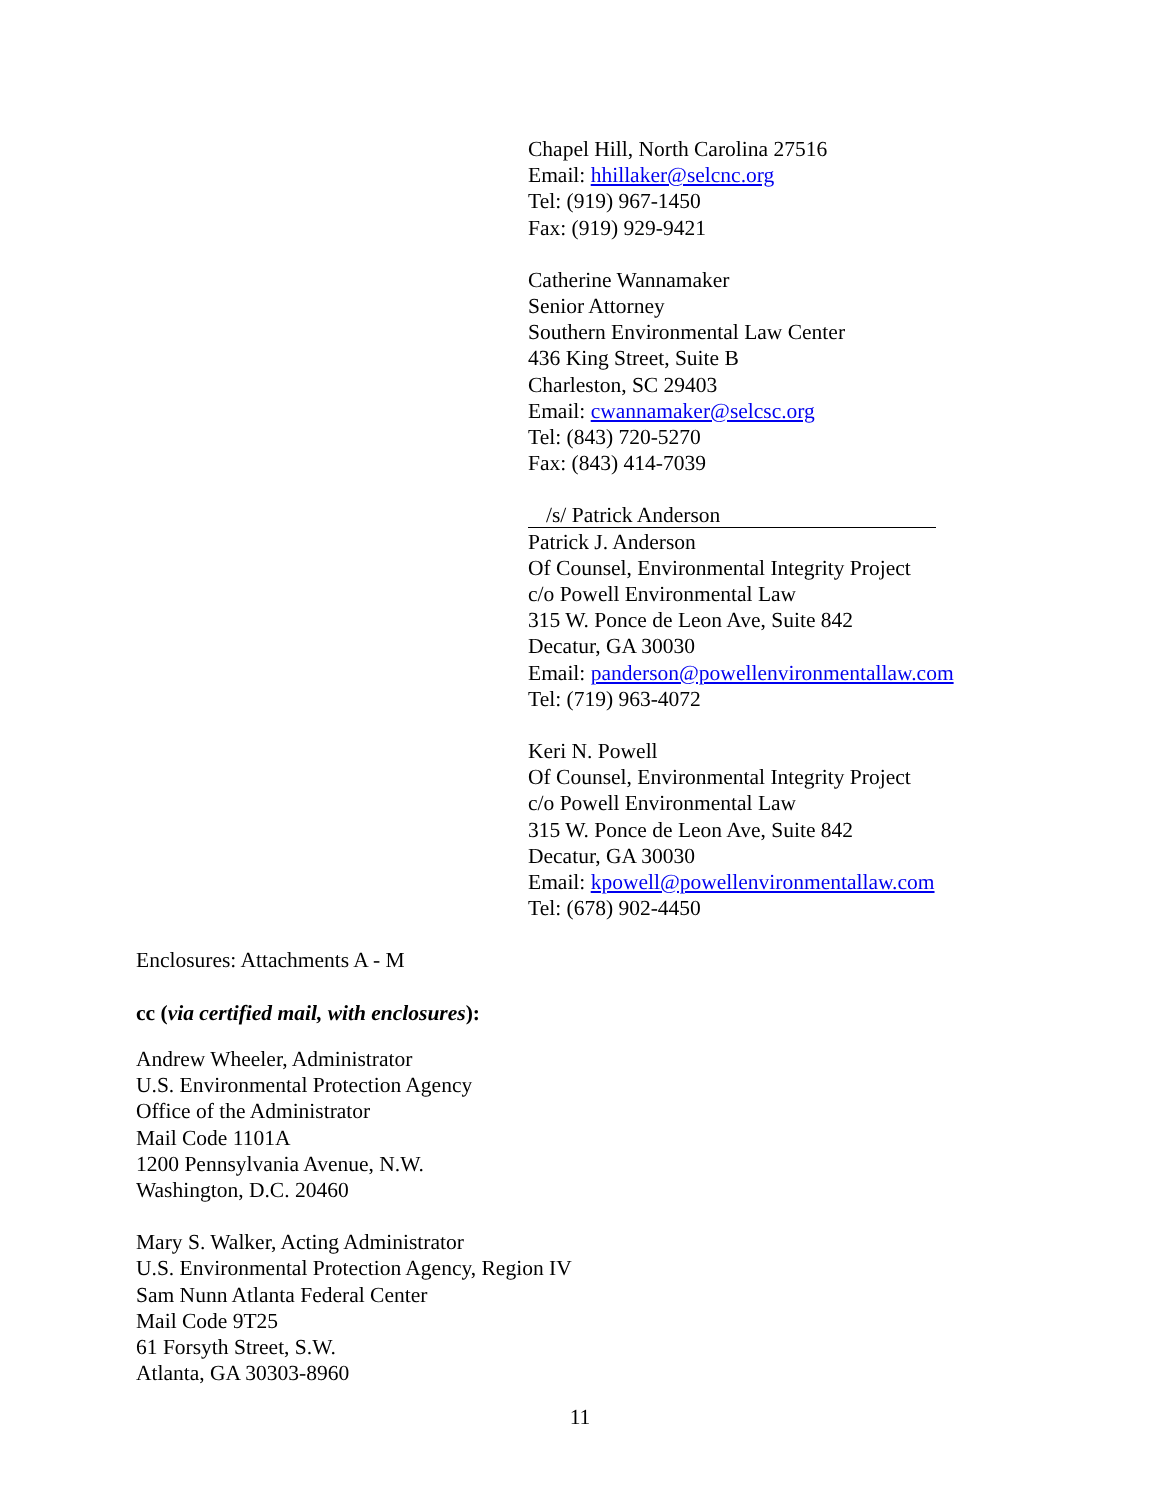Chapel Hill, North Carolina 27516
Email: hhillaker@selcnc.org
Tel: (919) 967-1450
Fax: (919) 929-9421
Catherine Wannamaker
Senior Attorney
Southern Environmental Law Center
436 King Street, Suite B
Charleston, SC 29403
Email: cwannamaker@selcsc.org
Tel: (843) 720-5270
Fax: (843) 414-7039
/s/ Patrick Anderson
Patrick J. Anderson
Of Counsel, Environmental Integrity Project
c/o Powell Environmental Law
315 W. Ponce de Leon Ave, Suite 842
Decatur, GA 30030
Email: panderson@powellenvironmentallaw.com
Tel: (719) 963-4072
Keri N. Powell
Of Counsel, Environmental Integrity Project
c/o Powell Environmental Law
315 W. Ponce de Leon Ave, Suite 842
Decatur, GA 30030
Email: kpowell@powellenvironmentallaw.com
Tel: (678) 902-4450
Enclosures: Attachments A - M
cc (via certified mail, with enclosures):
Andrew Wheeler, Administrator
U.S. Environmental Protection Agency
Office of the Administrator
Mail Code 1101A
1200 Pennsylvania Avenue, N.W.
Washington, D.C. 20460
Mary S. Walker, Acting Administrator
U.S. Environmental Protection Agency, Region IV
Sam Nunn Atlanta Federal Center
Mail Code 9T25
61 Forsyth Street, S.W.
Atlanta, GA 30303-8960
11